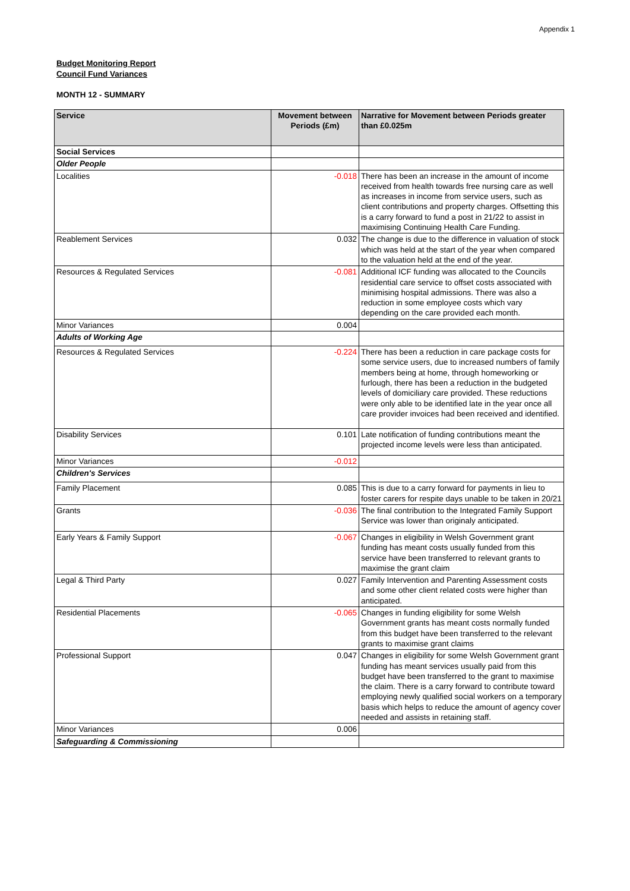Appendix 1
Budget Monitoring Report
Council Fund Variances
MONTH 12 - SUMMARY
| Service | Movement between Periods (£m) | Narrative for Movement between Periods greater than £0.025m |
| --- | --- | --- |
| Social Services | | |
| Older People | | |
| Localities | -0.018 | There has been an increase in the amount of income received from health towards free nursing care as well as increases in income from service users, such as client contributions and property charges. Offsetting this is a carry forward to fund a post in 21/22 to assist in maximising Continuing Health Care Funding. |
| Reablement Services | 0.032 | The change is due to the difference in valuation of stock which was held at the start of the year when compared to the valuation held at the end of the year. |
| Resources & Regulated Services | -0.081 | Additional ICF funding was allocated to the Councils residential care service to offset costs associated with minimising hospital admissions. There was also a reduction in some employee costs which vary depending on the care provided each month. |
| Minor Variances | 0.004 | |
| Adults of Working Age | | |
| Resources & Regulated Services | -0.224 | There has been a reduction in care package costs for some service users, due to increased numbers of family members being at home, through homeworking or furlough, there has been a reduction in the budgeted levels of domiciliary care provided. These reductions were only able to be identified late in the year once all care provider invoices had been received and identified. |
| Disability Services | 0.101 | Late notification of funding contributions meant the projected income levels were less than anticipated. |
| Minor Variances | -0.012 | |
| Children's Services | | |
| Family Placement | 0.085 | This is due to a carry forward for payments in lieu to foster carers for respite days unable to be taken in 20/21 |
| Grants | -0.036 | The final contribution to the Integrated Family Support Service was lower than originaly anticipated. |
| Early Years & Family Support | -0.067 | Changes in eligibility in Welsh Government grant funding has meant costs usually funded from this service have been transferred to relevant grants to maximise the grant claim |
| Legal & Third Party | 0.027 | Family Intervention and Parenting Assessment costs and some other client related costs were higher than anticipated. |
| Residential Placements | -0.065 | Changes in funding eligibility for some Welsh Government grants has meant costs normally funded from this budget have been transferred to the relevant grants to maximise grant claims |
| Professional Support | 0.047 | Changes in eligibility for some Welsh Government grant funding has meant services usually paid from this budget have been transferred to the grant to maximise the claim. There is a carry forward to contribute toward employing newly qualified social workers on a temporary basis which helps to reduce the amount of agency cover needed and assists in retaining staff. |
| Minor Variances | 0.006 | |
| Safeguarding & Commissioning | | |